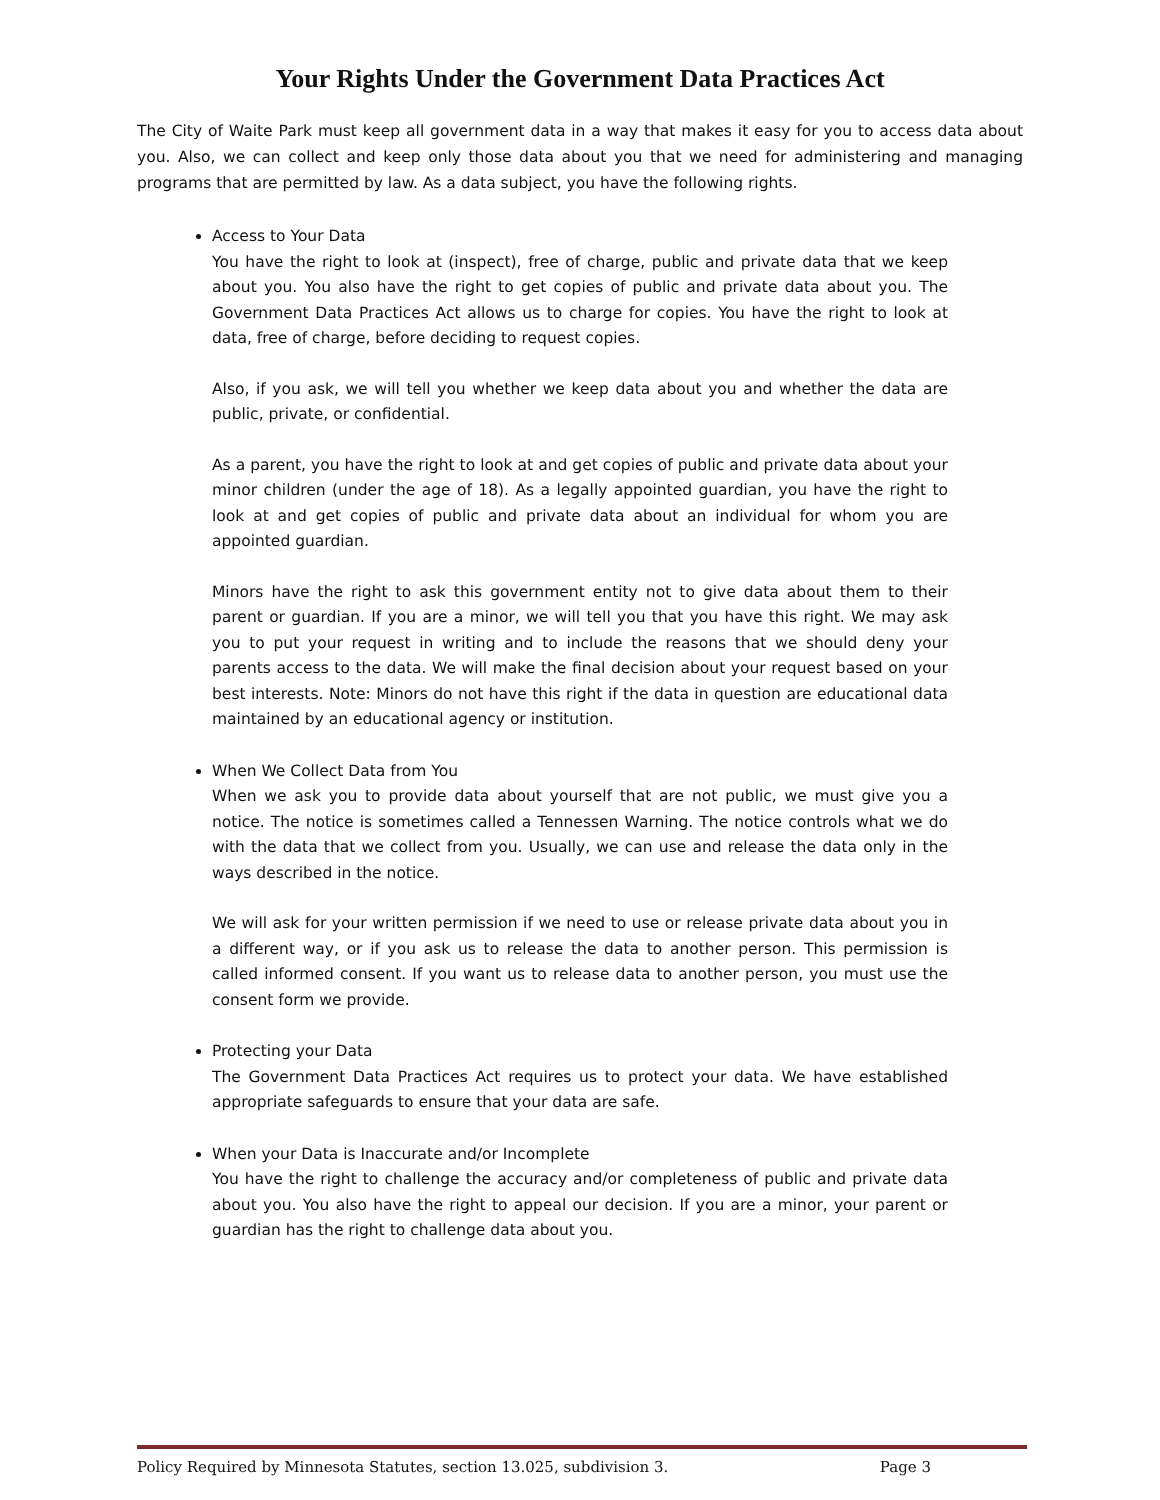Your Rights Under the Government Data Practices Act
The City of Waite Park must keep all government data in a way that makes it easy for you to access data about you. Also, we can collect and keep only those data about you that we need for administering and managing programs that are permitted by law. As a data subject, you have the following rights.
Access to Your Data
You have the right to look at (inspect), free of charge, public and private data that we keep about you. You also have the right to get copies of public and private data about you. The Government Data Practices Act allows us to charge for copies. You have the right to look at data, free of charge, before deciding to request copies.
Also, if you ask, we will tell you whether we keep data about you and whether the data are public, private, or confidential.
As a parent, you have the right to look at and get copies of public and private data about your minor children (under the age of 18). As a legally appointed guardian, you have the right to look at and get copies of public and private data about an individual for whom you are appointed guardian.
Minors have the right to ask this government entity not to give data about them to their parent or guardian. If you are a minor, we will tell you that you have this right. We may ask you to put your request in writing and to include the reasons that we should deny your parents access to the data. We will make the final decision about your request based on your best interests. Note: Minors do not have this right if the data in question are educational data maintained by an educational agency or institution.
When We Collect Data from You
When we ask you to provide data about yourself that are not public, we must give you a notice. The notice is sometimes called a Tennessen Warning. The notice controls what we do with the data that we collect from you. Usually, we can use and release the data only in the ways described in the notice.
We will ask for your written permission if we need to use or release private data about you in a different way, or if you ask us to release the data to another person. This permission is called informed consent. If you want us to release data to another person, you must use the consent form we provide.
Protecting your Data
The Government Data Practices Act requires us to protect your data. We have established appropriate safeguards to ensure that your data are safe.
When your Data is Inaccurate and/or Incomplete
You have the right to challenge the accuracy and/or completeness of public and private data about you. You also have the right to appeal our decision. If you are a minor, your parent or guardian has the right to challenge data about you.
Policy Required by Minnesota Statutes, section 13.025, subdivision 3. Page 3